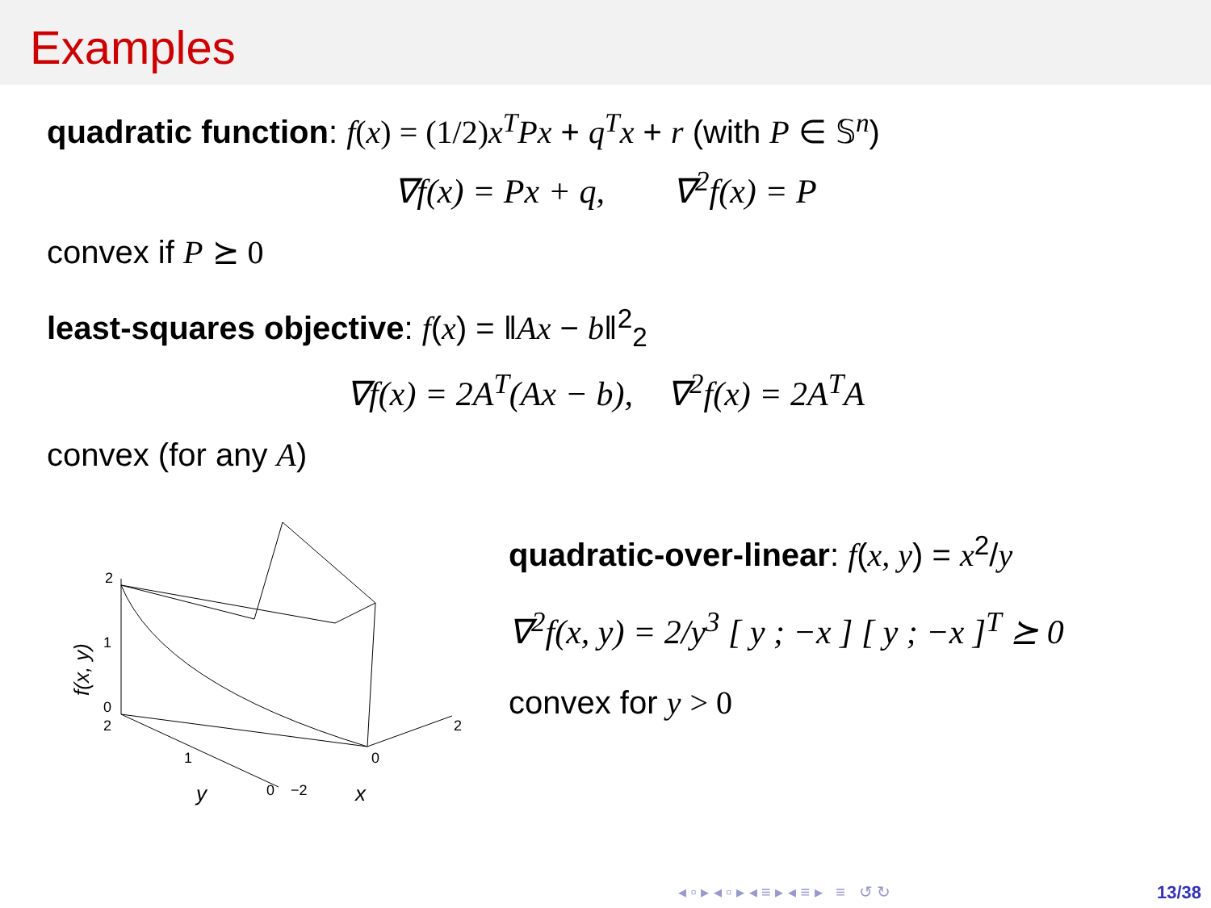Examples
quadratic function: f(x) = (1/2) x<sup>T</sup>Px + q<sup>T</sup>x + r (with P ∈ 𝕊<sup>n</sup>)
∇f(x) = Px + q, ∇<sup>2</sup>f(x) = P
convex if P ⪰ 0
least-squares objective: f(x) = ‖Ax − b‖<sup>2</sup><sub>2</sub>
∇f(x) = 2A<sup>T</sup>(Ax − b), ∇<sup>2</sup>f(x) = 2A<sup>T</sup>A
convex (for any A)
2
1
0
2
1
0
−2
0
2
y
x
f(x, y)
quadratic-over-linear: f(x, y) = x<sup>2</sup>/y
∇<sup>2</sup>f(x, y) = 2/y<sup>3</sup> [ y ; −x ] [ y ; −x ]<sup>T</sup> ⪰ 0
convex for y > 0
◂ ▫ ▸ ◂ ▫ ▸ ◂ ≡ ▸ ◂ ≡ ▸ ≡ ↺ ↻
13/38